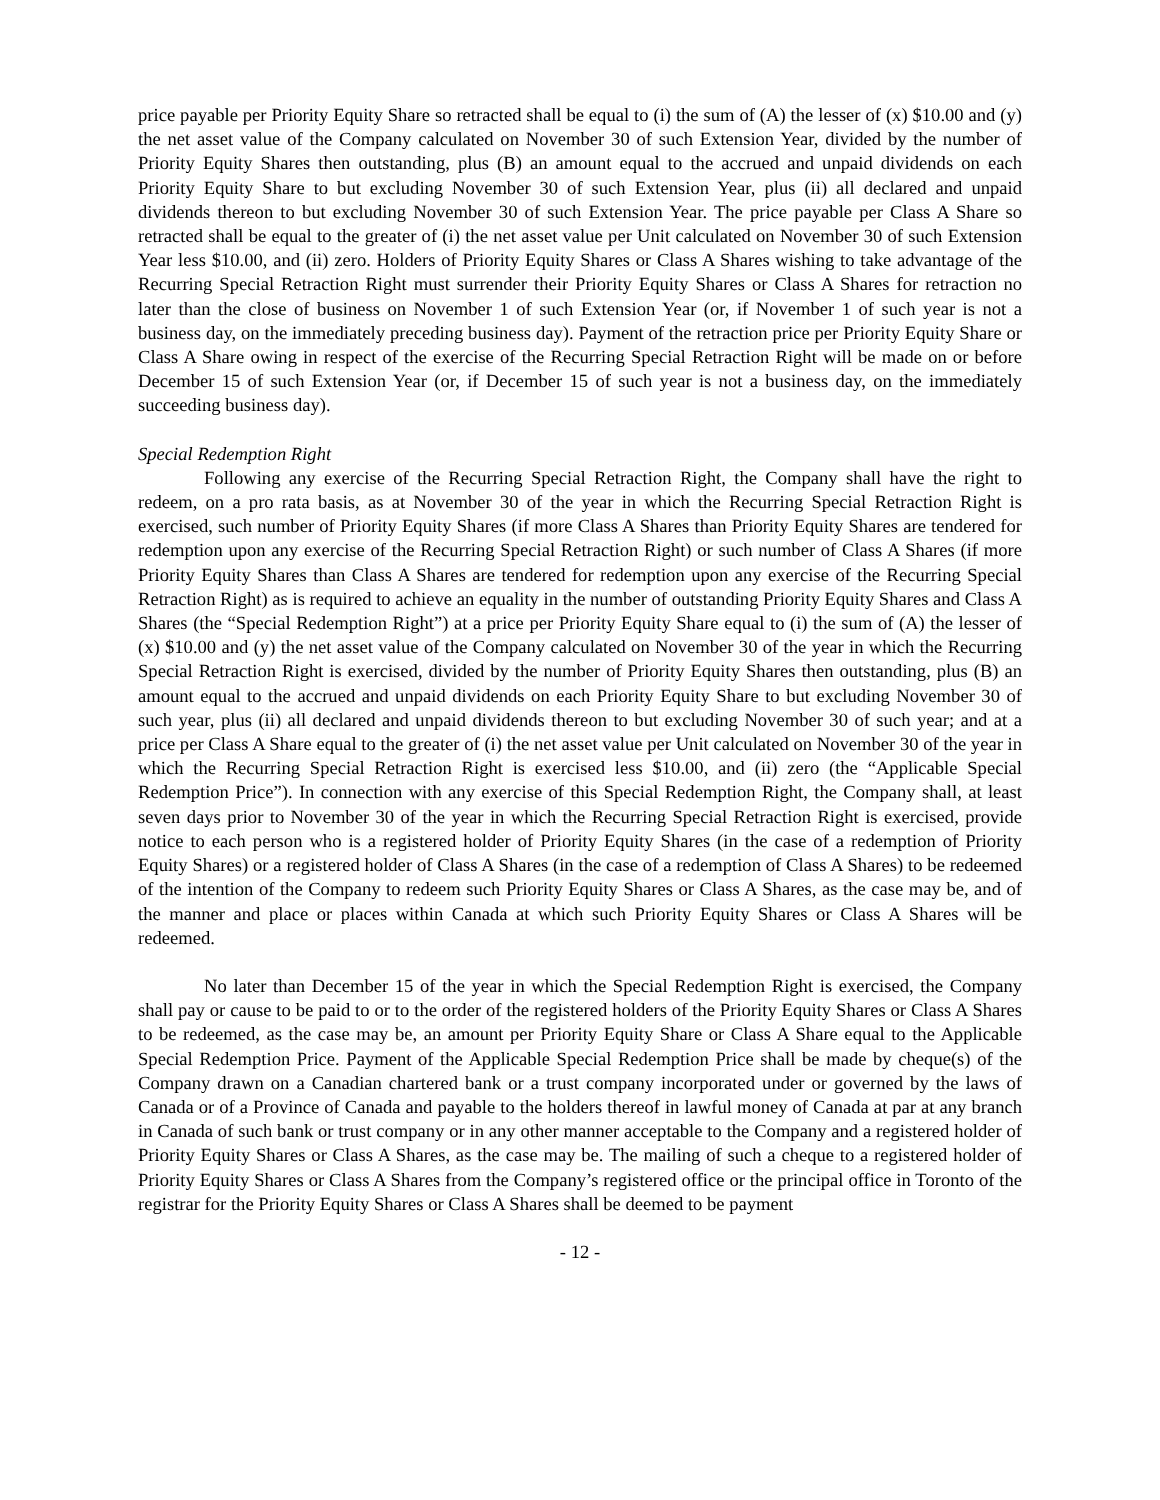price payable per Priority Equity Share so retracted shall be equal to (i) the sum of (A) the lesser of (x) $10.00 and (y) the net asset value of the Company calculated on November 30 of such Extension Year, divided by the number of Priority Equity Shares then outstanding, plus (B) an amount equal to the accrued and unpaid dividends on each Priority Equity Share to but excluding November 30 of such Extension Year, plus (ii) all declared and unpaid dividends thereon to but excluding November 30 of such Extension Year. The price payable per Class A Share so retracted shall be equal to the greater of (i) the net asset value per Unit calculated on November 30 of such Extension Year less $10.00, and (ii) zero. Holders of Priority Equity Shares or Class A Shares wishing to take advantage of the Recurring Special Retraction Right must surrender their Priority Equity Shares or Class A Shares for retraction no later than the close of business on November 1 of such Extension Year (or, if November 1 of such year is not a business day, on the immediately preceding business day). Payment of the retraction price per Priority Equity Share or Class A Share owing in respect of the exercise of the Recurring Special Retraction Right will be made on or before December 15 of such Extension Year (or, if December 15 of such year is not a business day, on the immediately succeeding business day).
Special Redemption Right
Following any exercise of the Recurring Special Retraction Right, the Company shall have the right to redeem, on a pro rata basis, as at November 30 of the year in which the Recurring Special Retraction Right is exercised, such number of Priority Equity Shares (if more Class A Shares than Priority Equity Shares are tendered for redemption upon any exercise of the Recurring Special Retraction Right) or such number of Class A Shares (if more Priority Equity Shares than Class A Shares are tendered for redemption upon any exercise of the Recurring Special Retraction Right) as is required to achieve an equality in the number of outstanding Priority Equity Shares and Class A Shares (the “Special Redemption Right”) at a price per Priority Equity Share equal to (i) the sum of (A) the lesser of (x) $10.00 and (y) the net asset value of the Company calculated on November 30 of the year in which the Recurring Special Retraction Right is exercised, divided by the number of Priority Equity Shares then outstanding, plus (B) an amount equal to the accrued and unpaid dividends on each Priority Equity Share to but excluding November 30 of such year, plus (ii) all declared and unpaid dividends thereon to but excluding November 30 of such year; and at a price per Class A Share equal to the greater of (i) the net asset value per Unit calculated on November 30 of the year in which the Recurring Special Retraction Right is exercised less $10.00, and (ii) zero (the “Applicable Special Redemption Price”). In connection with any exercise of this Special Redemption Right, the Company shall, at least seven days prior to November 30 of the year in which the Recurring Special Retraction Right is exercised, provide notice to each person who is a registered holder of Priority Equity Shares (in the case of a redemption of Priority Equity Shares) or a registered holder of Class A Shares (in the case of a redemption of Class A Shares) to be redeemed of the intention of the Company to redeem such Priority Equity Shares or Class A Shares, as the case may be, and of the manner and place or places within Canada at which such Priority Equity Shares or Class A Shares will be redeemed.
No later than December 15 of the year in which the Special Redemption Right is exercised, the Company shall pay or cause to be paid to or to the order of the registered holders of the Priority Equity Shares or Class A Shares to be redeemed, as the case may be, an amount per Priority Equity Share or Class A Share equal to the Applicable Special Redemption Price. Payment of the Applicable Special Redemption Price shall be made by cheque(s) of the Company drawn on a Canadian chartered bank or a trust company incorporated under or governed by the laws of Canada or of a Province of Canada and payable to the holders thereof in lawful money of Canada at par at any branch in Canada of such bank or trust company or in any other manner acceptable to the Company and a registered holder of Priority Equity Shares or Class A Shares, as the case may be. The mailing of such a cheque to a registered holder of Priority Equity Shares or Class A Shares from the Company’s registered office or the principal office in Toronto of the registrar for the Priority Equity Shares or Class A Shares shall be deemed to be payment
- 12 -